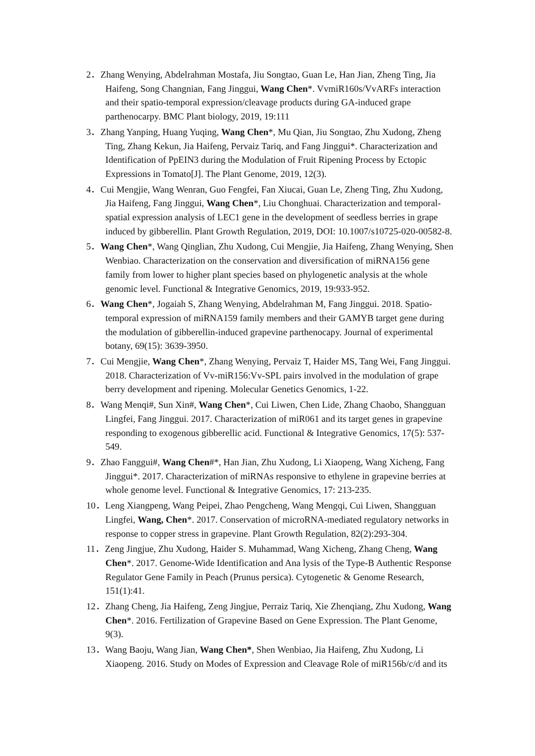2．Zhang Wenying, Abdelrahman Mostafa, Jiu Songtao, Guan Le, Han Jian, Zheng Ting, Jia Haifeng, Song Changnian, Fang Jinggui, Wang Chen*. VvmiR160s/VvARFs interaction and their spatio-temporal expression/cleavage products during GA-induced grape parthenocarpy. BMC Plant biology, 2019, 19:111
3．Zhang Yanping, Huang Yuqing, Wang Chen*, Mu Qian, Jiu Songtao, Zhu Xudong, Zheng Ting, Zhang Kekun, Jia Haifeng, Pervaiz Tariq, and Fang Jinggui*. Characterization and Identification of PpEIN3 during the Modulation of Fruit Ripening Process by Ectopic Expressions in Tomato[J]. The Plant Genome, 2019, 12(3).
4．Cui Mengjie, Wang Wenran, Guo Fengfei, Fan Xiucai, Guan Le, Zheng Ting, Zhu Xudong, Jia Haifeng, Fang Jinggui, Wang Chen*, Liu Chonghuai. Characterization and temporal-spatial expression analysis of LEC1 gene in the development of seedless berries in grape induced by gibberellin. Plant Growth Regulation, 2019, DOI: 10.1007/s10725-020-00582-8.
5．Wang Chen*, Wang Qinglian, Zhu Xudong, Cui Mengjie, Jia Haifeng, Zhang Wenying, Shen Wenbiao. Characterization on the conservation and diversification of miRNA156 gene family from lower to higher plant species based on phylogenetic analysis at the whole genomic level. Functional & Integrative Genomics, 2019, 19:933-952.
6．Wang Chen*, Jogaiah S, Zhang Wenying, Abdelrahman M, Fang Jinggui. 2018. Spatio-temporal expression of miRNA159 family members and their GAMYB target gene during the modulation of gibberellin-induced grapevine parthenocapy. Journal of experimental botany, 69(15): 3639-3950.
7．Cui Mengjie, Wang Chen*, Zhang Wenying, Pervaiz T, Haider MS, Tang Wei, Fang Jinggui. 2018. Characterization of Vv-miR156:Vv-SPL pairs involved in the modulation of grape berry development and ripening. Molecular Genetics Genomics, 1-22.
8．Wang Menqi#, Sun Xin#, Wang Chen*, Cui Liwen, Chen Lide, Zhang Chaobo, Shangguan Lingfei, Fang Jinggui. 2017. Characterization of miR061 and its target genes in grapevine responding to exogenous gibberellic acid. Functional & Integrative Genomics, 17(5): 537-549.
9．Zhao Fanggui#, Wang Chen#*, Han Jian, Zhu Xudong, Li Xiaopeng, Wang Xicheng, Fang Jinggui*. 2017. Characterization of miRNAs responsive to ethylene in grapevine berries at whole genome level. Functional & Integrative Genomics, 17: 213-235.
10．Leng Xiangpeng, Wang Peipei, Zhao Pengcheng, Wang Mengqi, Cui Liwen, Shangguan Lingfei, Wang, Chen*. 2017. Conservation of microRNA-mediated regulatory networks in response to copper stress in grapevine. Plant Growth Regulation, 82(2):293-304.
11．Zeng Jingjue, Zhu Xudong, Haider S. Muhammad, Wang Xicheng, Zhang Cheng, Wang Chen*. 2017. Genome-Wide Identification and Ana lysis of the Type-B Authentic Response Regulator Gene Family in Peach (Prunus persica). Cytogenetic & Genome Research, 151(1):41.
12．Zhang Cheng, Jia Haifeng, Zeng Jingjue, Perraiz Tariq, Xie Zhenqiang, Zhu Xudong, Wang Chen*. 2016. Fertilization of Grapevine Based on Gene Expression. The Plant Genome, 9(3).
13．Wang Baoju, Wang Jian, Wang Chen*, Shen Wenbiao, Jia Haifeng, Zhu Xudong, Li Xiaopeng. 2016. Study on Modes of Expression and Cleavage Role of miR156b/c/d and its